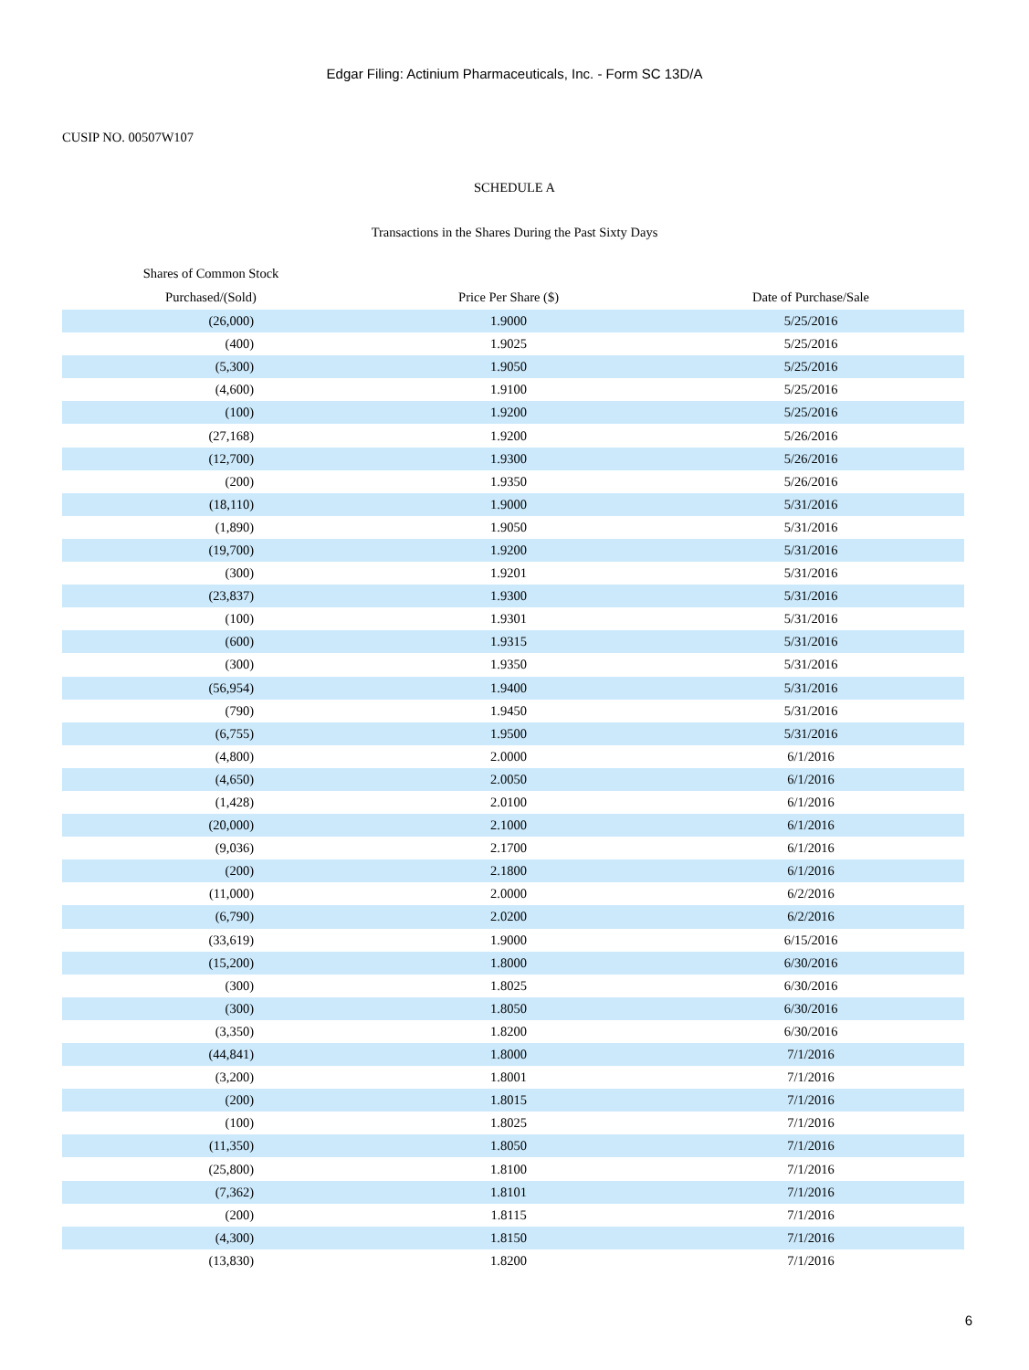Edgar Filing: Actinium Pharmaceuticals, Inc. - Form SC 13D/A
CUSIP NO. 00507W107
SCHEDULE A
Transactions in the Shares During the Past Sixty Days
| Shares of Common Stock Purchased/(Sold) | Price Per Share ($) | Date of Purchase/Sale |
| --- | --- | --- |
| (26,000) | 1.9000 | 5/25/2016 |
| (400) | 1.9025 | 5/25/2016 |
| (5,300) | 1.9050 | 5/25/2016 |
| (4,600) | 1.9100 | 5/25/2016 |
| (100) | 1.9200 | 5/25/2016 |
| (27,168) | 1.9200 | 5/26/2016 |
| (12,700) | 1.9300 | 5/26/2016 |
| (200) | 1.9350 | 5/26/2016 |
| (18,110) | 1.9000 | 5/31/2016 |
| (1,890) | 1.9050 | 5/31/2016 |
| (19,700) | 1.9200 | 5/31/2016 |
| (300) | 1.9201 | 5/31/2016 |
| (23,837) | 1.9300 | 5/31/2016 |
| (100) | 1.9301 | 5/31/2016 |
| (600) | 1.9315 | 5/31/2016 |
| (300) | 1.9350 | 5/31/2016 |
| (56,954) | 1.9400 | 5/31/2016 |
| (790) | 1.9450 | 5/31/2016 |
| (6,755) | 1.9500 | 5/31/2016 |
| (4,800) | 2.0000 | 6/1/2016 |
| (4,650) | 2.0050 | 6/1/2016 |
| (1,428) | 2.0100 | 6/1/2016 |
| (20,000) | 2.1000 | 6/1/2016 |
| (9,036) | 2.1700 | 6/1/2016 |
| (200) | 2.1800 | 6/1/2016 |
| (11,000) | 2.0000 | 6/2/2016 |
| (6,790) | 2.0200 | 6/2/2016 |
| (33,619) | 1.9000 | 6/15/2016 |
| (15,200) | 1.8000 | 6/30/2016 |
| (300) | 1.8025 | 6/30/2016 |
| (300) | 1.8050 | 6/30/2016 |
| (3,350) | 1.8200 | 6/30/2016 |
| (44,841) | 1.8000 | 7/1/2016 |
| (3,200) | 1.8001 | 7/1/2016 |
| (200) | 1.8015 | 7/1/2016 |
| (100) | 1.8025 | 7/1/2016 |
| (11,350) | 1.8050 | 7/1/2016 |
| (25,800) | 1.8100 | 7/1/2016 |
| (7,362) | 1.8101 | 7/1/2016 |
| (200) | 1.8115 | 7/1/2016 |
| (4,300) | 1.8150 | 7/1/2016 |
| (13,830) | 1.8200 | 7/1/2016 |
6